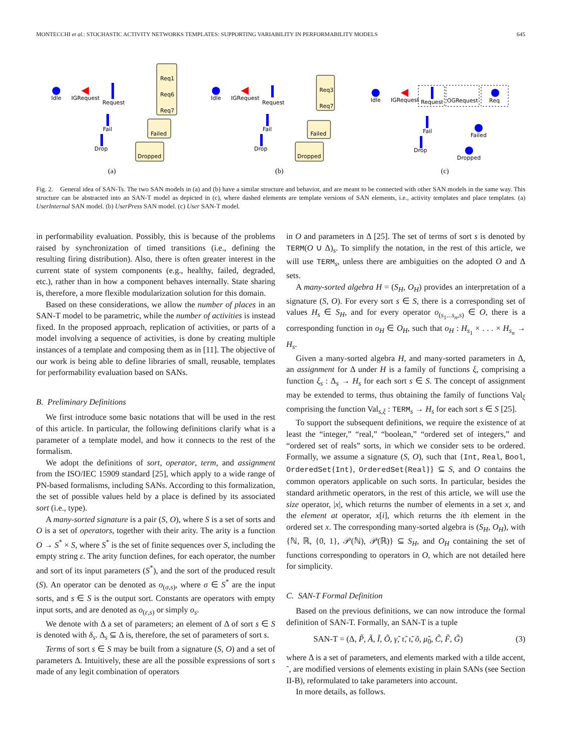MONTECCHI et al.: STOCHASTIC ACTIVITY NETWORKS TEMPLATES: SUPPORTING VARIABILITY IN PERFORMABILITY MODELS 645
Idle
IGRequest
Request
Req1
Req6
Req7
Fail
Failed
Drop
Dropped
(a)
Idle
IGRequest
Request
Req3
Req7
Fail
Failed
Drop
Dropped
(b)
Idle
IGRequest
Request
OGRequest
Req
Fail
Failed
Drop
Dropped
(c)
Fig. 2. General idea of SAN-Ts. The two SAN models in (a) and (b) have a similar structure and behavior, and are meant to be connected with other SAN models in the same way. This structure can be abstracted into an SAN-T model as depicted in (c), where dashed elements are template versions of SAN elements, i.e., activity templates and place templates. (a) UserInternal SAN model. (b) UserPress SAN model. (c) User SAN-T model.
in performability evaluation. Possibly, this is because of the problems raised by synchronization of timed transitions (i.e., defining the resulting firing distribution). Also, there is often greater interest in the current state of system components (e.g., healthy, failed, degraded, etc.), rather than in how a component behaves internally. State sharing is, therefore, a more flexible modularization solution for this domain.
Based on these considerations, we allow the number of places in an SAN-T model to be parametric, while the number of activities is instead fixed. In the proposed approach, replication of activities, or parts of a model involving a sequence of activities, is done by creating multiple instances of a template and composing them as in [11]. The objective of our work is being able to define libraries of small, reusable, templates for performability evaluation based on SANs.
B. Preliminary Definitions
We first introduce some basic notations that will be used in the rest of this article. In particular, the following definitions clarify what is a parameter of a template model, and how it connects to the rest of the formalism.
We adopt the definitions of sort, operator, term, and assignment from the ISO/IEC 15909 standard [25], which apply to a wide range of PN-based formalisms, including SANs. According to this formalization, the set of possible values held by a place is defined by its associated sort (i.e., type).
A many-sorted signature is a pair (S, O), where S is a set of sorts and O is a set of operators, together with their arity. The arity is a function O → S<sup>*</sup> × S, where S<sup>*</sup> is the set of finite sequences over S, including the empty string ε. The arity function defines, for each operator, the number and sort of its input parameters (S<sup>*</sup>), and the sort of the produced result (S). An operator can be denoted as o<sub>(σ,s)</sub>, where σ ∈ S<sup>*</sup> are the input sorts, and s ∈ S is the output sort. Constants are operators with empty input sorts, and are denoted as o<sub>(ε,s)</sub> or simply o<sub>s</sub>.
We denote with Δ a set of parameters; an element of Δ of sort s ∈ S is denoted with δ<sub>s</sub>. Δ<sub>s</sub> ⊆ Δ is, therefore, the set of parameters of sort s.
Terms of sort s ∈ S may be built from a signature (S, O) and a set of parameters Δ. Intuitively, these are all the possible expressions of sort s made of any legit combination of operators
in O and parameters in Δ [25]. The set of terms of sort s is denoted by TERM(O ∪ Δ)<sub>s</sub>. To simplify the notation, in the rest of this article, we will use TERM<sub>s</sub>, unless there are ambiguities on the adopted O and Δ sets.
A many-sorted algebra H = (S<sub>H</sub>, O<sub>H</sub>) provides an interpretation of a signature (S, O). For every sort s ∈ S, there is a corresponding set of values H<sub>s</sub> ∈ S<sub>H</sub>, and for every operator o<sub>(s<sub>1</sub>...s<sub>n</sub>,s)</sub> ∈ O, there is a corresponding function in o<sub>H</sub> ∈ O<sub>H</sub>, such that o<sub>H</sub> : H<sub>s<sub>1</sub></sub> × . . . × H<sub>s<sub>n</sub></sub> → H<sub>s</sub>.
Given a many-sorted algebra H, and many-sorted parameters in Δ, an assignment for Δ under H is a family of functions ξ, comprising a function ξ<sub>s</sub> : Δ<sub>s</sub> → H<sub>s</sub> for each sort s ∈ S. The concept of assignment may be extended to terms, thus obtaining the family of functions Val<sub>ξ</sub> comprising the function Val<sub>s,ξ</sub> : TERM<sub>s</sub> → H<sub>s</sub> for each sort s ∈ S [25].
To support the subsequent definitions, we require the existence of at least the “integer,” “real,” “boolean,” “ordered set of integers,” and “ordered set of reals” sorts, in which we consider sets to be ordered. Formally, we assume a signature (S, O), such that {Int, Real, Bool, OrderedSet{Int}, OrderedSet{Real}} ⊆ S, and O contains the common operators applicable on such sorts. In particular, besides the standard arithmetic operators, in the rest of this article, we will use the size operator, |x|, which returns the number of elements in a set x, and the element at operator, x[i], which returns the ith element in the ordered set x. The corresponding many-sorted algebra is (S<sub>H</sub>, O<sub>H</sub>), with {ℕ, ℝ, {0, 1}, 𝒫(ℕ), 𝒫(ℝ)} ⊆ S<sub>H</sub>, and O<sub>H</sub> containing the set of functions corresponding to operators in O, which are not detailed here for simplicity.
C. SAN-T Formal Definition
Based on the previous definitions, we can now introduce the formal definition of SAN-T. Formally, an SAN-T is a tuple
SAN-T = (Δ, P̃, Ã, Ĩ, Õ, γ̃, τ̃, ι̃, õ, μ̃<sub>0</sub>, C̃, F̃, G̃) (3)
where Δ is a set of parameters, and elements marked with a tilde accent, ˜, are modified versions of elements existing in plain SANs (see Section II-B), reformulated to take parameters into account.
In more details, as follows.